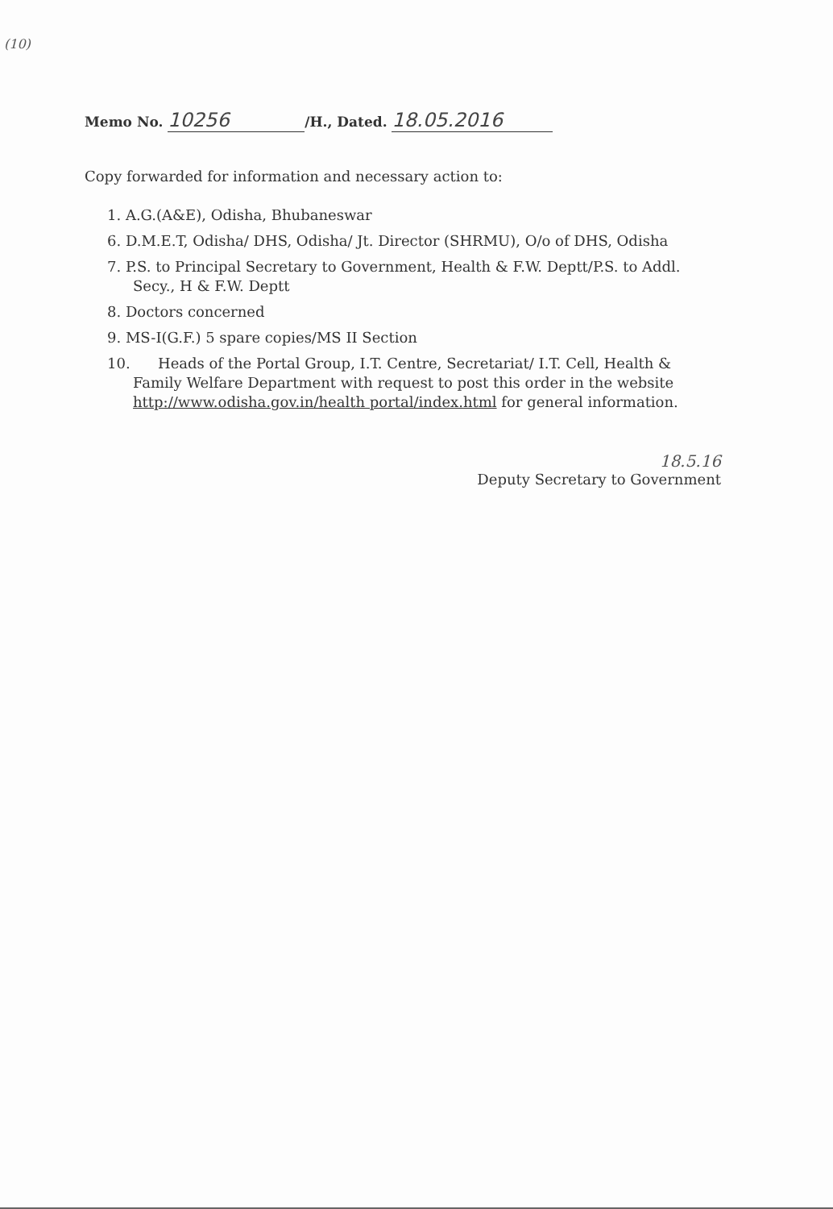(10)
Memo No. 10256 /H., Dated. 18.05.2016
Copy forwarded for information and necessary action to:
1. A.G.(A&E), Odisha, Bhubaneswar
6. D.M.E.T, Odisha/ DHS, Odisha/ Jt. Director (SHRMU), O/o of DHS, Odisha
7. P.S. to Principal Secretary to Government, Health & F.W. Deptt/P.S. to Addl. Secy., H & F.W. Deptt
8. Doctors concerned
9. MS-I(G.F.) 5 spare copies/MS II Section
10. Heads of the Portal Group, I.T. Centre, Secretariat/ I.T. Cell, Health & Family Welfare Department with request to post this order in the website http://www.odisha.gov.in/health portal/index.html for general information.
18.5.16
Deputy Secretary to Government